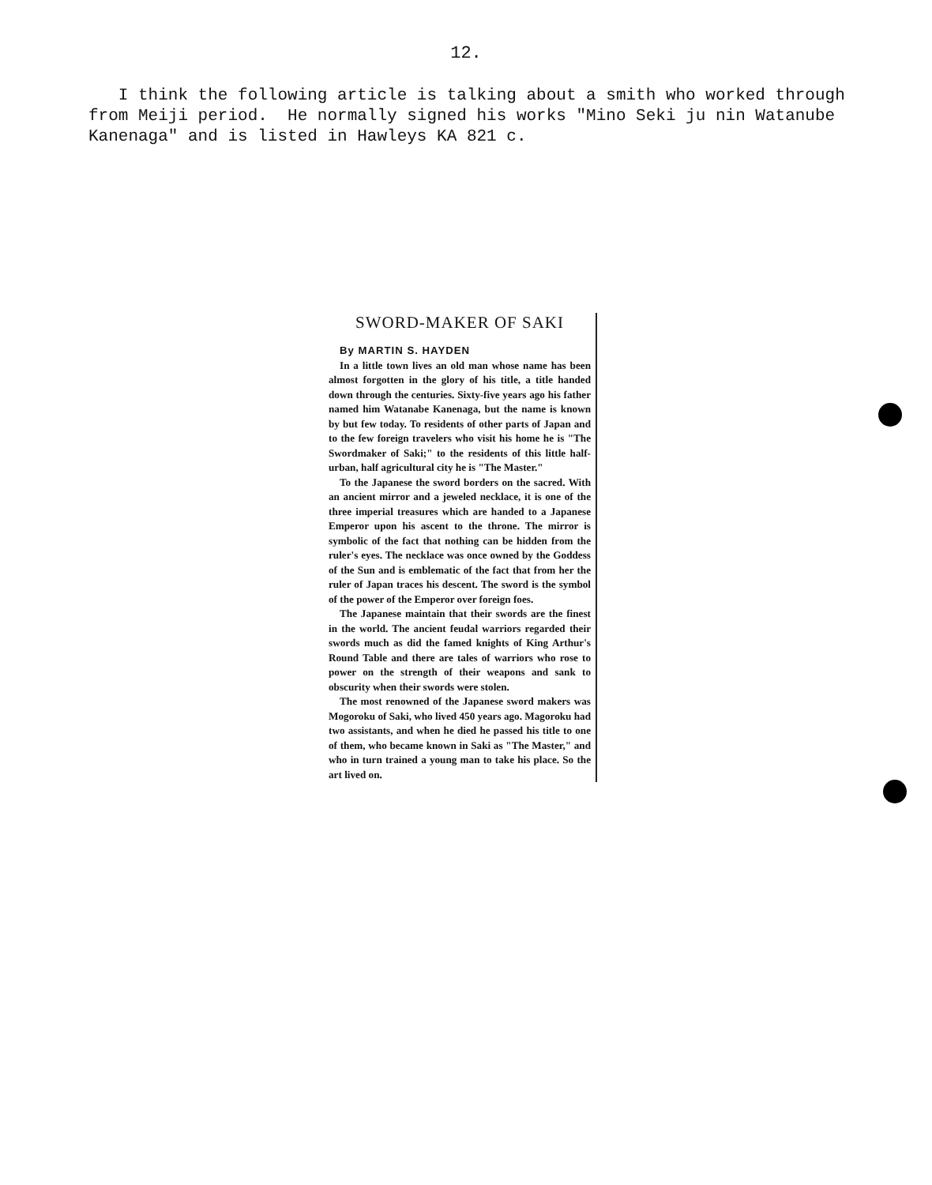12.
I think the following article is talking about a smith who worked through from Meiji period. He normally signed his works "Mino Seki ju nin Watanube Kanenaga" and is listed in Hawleys KA 821 c.
SWORD-MAKER OF SAKI
By MARTIN S. HAYDEN
In a little town lives an old man whose name has been almost forgotten in the glory of his title, a title handed down through the centuries. Sixty-five years ago his father named him Watanabe Kanenaga, but the name is known by but few today. To residents of other parts of Japan and to the few foreign travelers who visit his home he is "The Swordmaker of Saki;" to the residents of this little half-urban, half agricultural city he is "The Master."
To the Japanese the sword borders on the sacred. With an ancient mirror and a jeweled necklace, it is one of the three imperial treasures which are handed to a Japanese Emperor upon his ascent to the throne. The mirror is symbolic of the fact that nothing can be hidden from the ruler's eyes. The necklace was once owned by the Goddess of the Sun and is emblematic of the fact that from her the ruler of Japan traces his descent. The sword is the symbol of the power of the Emperor over foreign foes.
The Japanese maintain that their swords are the finest in the world. The ancient feudal warriors regarded their swords much as did the famed knights of King Arthur's Round Table and there are tales of warriors who rose to power on the strength of their weapons and sank to obscurity when their swords were stolen.
The most renowned of the Japanese sword makers was Mogoroku of Saki, who lived 450 years ago. Magoroku had two assistants, and when he died he passed his title to one of them, who became known in Saki as "The Master," and who in turn trained a young man to take his place. So the art lived on.